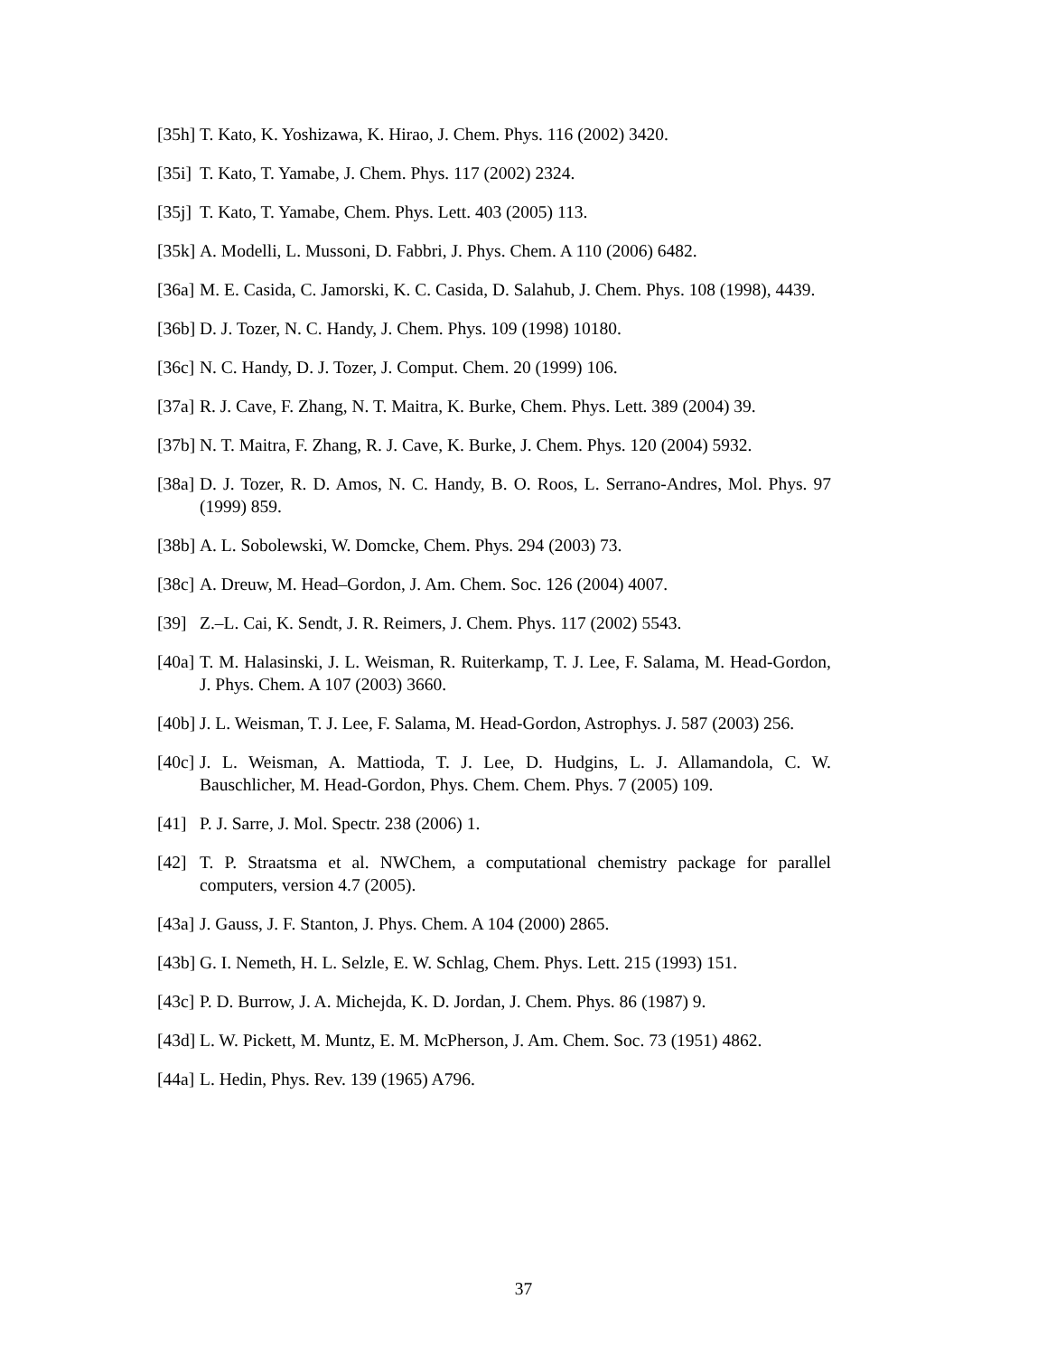[35h]
T. Kato, K. Yoshizawa, K. Hirao, J. Chem. Phys. 116 (2002) 3420.
[35i]
T. Kato, T. Yamabe, J. Chem. Phys. 117 (2002) 2324.
[35j]
T. Kato, T. Yamabe, Chem. Phys. Lett. 403 (2005) 113.
[35k]
A. Modelli, L. Mussoni, D. Fabbri, J. Phys. Chem. A 110 (2006) 6482.
[36a]
M. E. Casida, C. Jamorski, K. C. Casida, D. Salahub, J. Chem. Phys. 108 (1998), 4439.
[36b]
D. J. Tozer, N. C. Handy, J. Chem. Phys. 109 (1998) 10180.
[36c]
N. C. Handy, D. J. Tozer, J. Comput. Chem. 20 (1999) 106.
[37a]
R. J. Cave, F. Zhang, N. T. Maitra, K. Burke, Chem. Phys. Lett. 389 (2004) 39.
[37b]
N. T. Maitra, F. Zhang, R. J. Cave, K. Burke, J. Chem. Phys. 120 (2004) 5932.
[38a]
D. J. Tozer, R. D. Amos, N. C. Handy, B. O. Roos, L. Serrano-Andres, Mol. Phys. 97 (1999) 859.
[38b]
A. L. Sobolewski, W. Domcke, Chem. Phys. 294 (2003) 73.
[38c]
A. Dreuw, M. Head–Gordon, J. Am. Chem. Soc. 126 (2004) 4007.
[39] Z.–L. Cai, K. Sendt, J. R. Reimers, J. Chem. Phys. 117 (2002) 5543.
[40a]
T. M. Halasinski, J. L. Weisman, R. Ruiterkamp, T. J. Lee, F. Salama, M. Head-Gordon, J. Phys. Chem. A 107 (2003) 3660.
[40b]
J. L. Weisman, T. J. Lee, F. Salama, M. Head-Gordon, Astrophys. J. 587 (2003) 256.
[40c]
J. L. Weisman, A. Mattioda, T. J. Lee, D. Hudgins, L. J. Allamandola, C. W. Bauschlicher, M. Head-Gordon, Phys. Chem. Chem. Phys. 7 (2005) 109.
[41] P. J. Sarre, J. Mol. Spectr. 238 (2006) 1.
[42] T. P. Straatsma et al. NWChem, a computational chemistry package for parallel computers, version 4.7 (2005).
[43a]
J. Gauss, J. F. Stanton, J. Phys. Chem. A 104 (2000) 2865.
[43b]
G. I. Nemeth, H. L. Selzle, E. W. Schlag, Chem. Phys. Lett. 215 (1993) 151.
[43c]
P. D. Burrow, J. A. Michejda, K. D. Jordan, J. Chem. Phys. 86 (1987) 9.
[43d]
L. W. Pickett, M. Muntz, E. M. McPherson, J. Am. Chem. Soc. 73 (1951) 4862.
[44a]
L. Hedin, Phys. Rev. 139 (1965) A796.
37